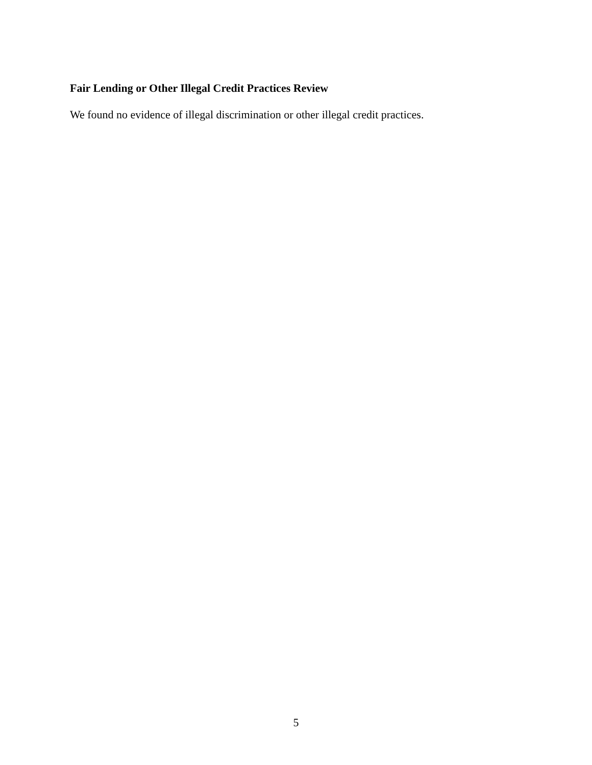Fair Lending or Other Illegal Credit Practices Review
We found no evidence of illegal discrimination or other illegal credit practices.
5